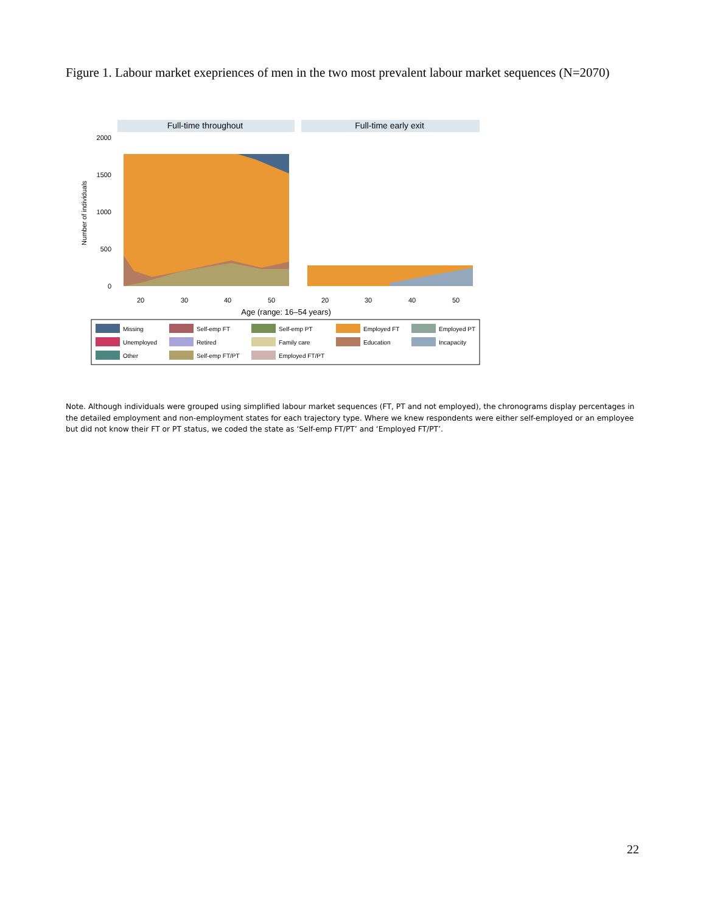Figure 1. Labour market exepriences of men in the two most prevalent labour market sequences (N=2070)
Full-time throughout
Full-time early exit
2000
1500
1000
500
0
Number of individuals
20
30
40
50
20
30
40
50
Age (range: 16–54 years)
Missing
Self-emp FT
Self-emp PT
Employed FT
Employed PT
Unemployed
Retired
Family care
Education
Incapacity
Other
Self-emp FT/PT
Employed FT/PT
Note. Although individuals were grouped using simplified labour market sequences (FT, PT and not employed), the chronograms display percentages in the detailed employment and non-employment states for each trajectory type. Where we knew respondents were either self-employed or an employee but did not know their FT or PT status, we coded the state as ‘Self-emp FT/PT’ and ‘Employed FT/PT’.
22